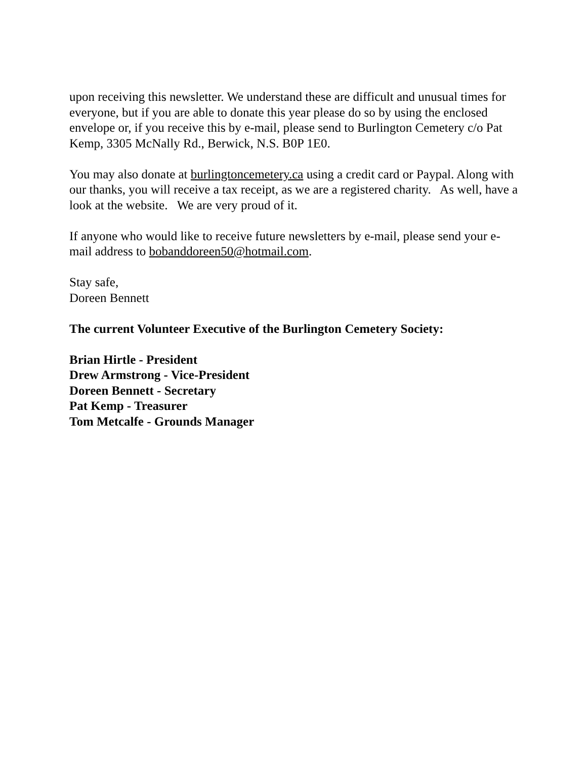upon receiving this newsletter. We understand these are difficult and unusual times for everyone, but if you are able to donate this year please do so by using the enclosed envelope or, if you receive this by e-mail, please send to Burlington Cemetery c/o Pat Kemp, 3305 McNally Rd., Berwick, N.S. B0P 1E0.
You may also donate at burlingtoncemetery.ca using a credit card or Paypal. Along with our thanks, you will receive a tax receipt, as we are a registered charity. As well, have a look at the website. We are very proud of it.
If anyone who would like to receive future newsletters by e-mail, please send your e-mail address to bobanddoreen50@hotmail.com.
Stay safe,
Doreen Bennett
The current Volunteer Executive of the Burlington Cemetery Society:
Brian Hirtle - President
Drew Armstrong - Vice-President
Doreen Bennett - Secretary
Pat Kemp - Treasurer
Tom Metcalfe - Grounds Manager